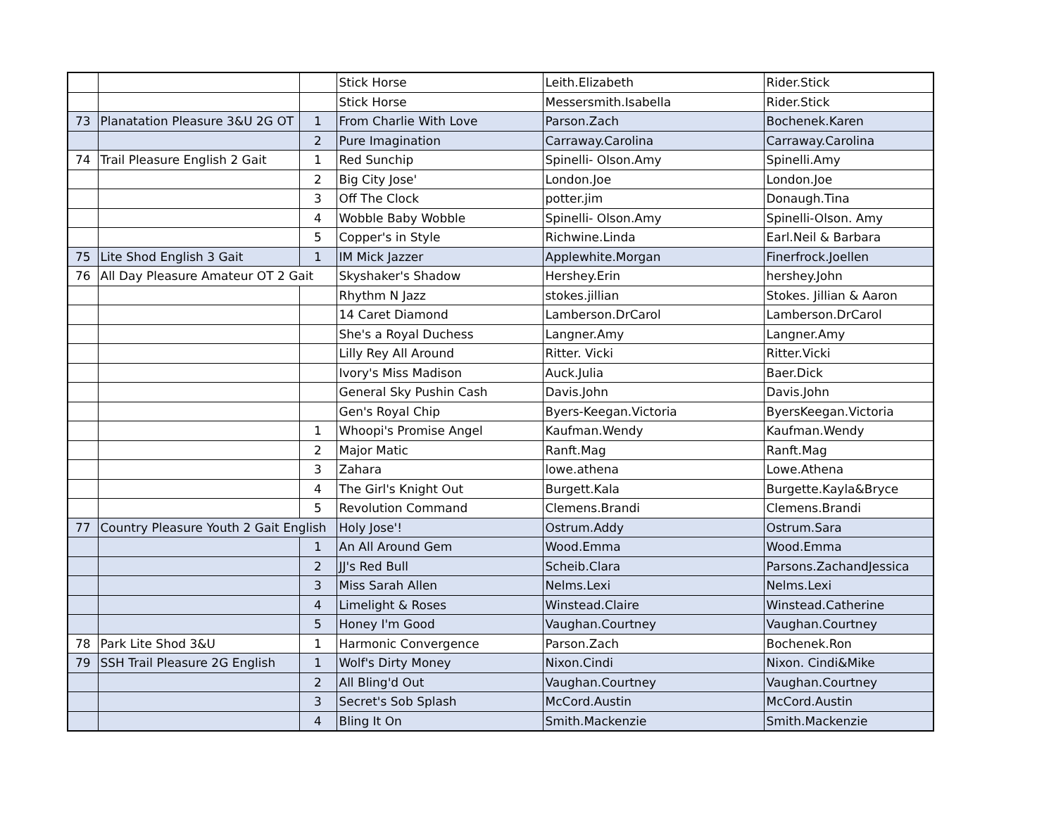| | | | Stick Horse | Leith.Elizabeth | Rider.Stick |
| | | | Stick Horse | Messersmith.Isabella | Rider.Stick |
| 73 | Planatation Pleasure 3&U 2G OT | 1 | From Charlie With Love | Parson.Zach | Bochenek.Karen |
| | | 2 | Pure Imagination | Carraway.Carolina | Carraway.Carolina |
| 74 | Trail Pleasure English 2 Gait | 1 | Red Sunchip | Spinelli- Olson.Amy | Spinelli.Amy |
| | | 2 | Big City Jose' | London.Joe | London.Joe |
| | | 3 | Off The Clock | potter.jim | Donaugh.Tina |
| | | 4 | Wobble Baby Wobble | Spinelli- Olson.Amy | Spinelli-Olson. Amy |
| | | 5 | Copper's in Style | Richwine.Linda | Earl.Neil & Barbara |
| 75 | Lite Shod English 3 Gait | 1 | IM Mick Jazzer | Applewhite.Morgan | Finerfrock.Joellen |
| 76 | All Day Pleasure Amateur OT 2 Gait | | Skyshaker's Shadow | Hershey.Erin | hershey.John |
| | | | Rhythm N Jazz | stokes.jillian | Stokes. Jillian & Aaron |
| | | | 14 Caret Diamond | Lamberson.DrCarol | Lamberson.DrCarol |
| | | | She's a Royal Duchess | Langner.Amy | Langner.Amy |
| | | | Lilly Rey All Around | Ritter. Vicki | Ritter.Vicki |
| | | | Ivory's Miss Madison | Auck.Julia | Baer.Dick |
| | | | General Sky Pushin Cash | Davis.John | Davis.John |
| | | | Gen's Royal Chip | Byers-Keegan.Victoria | ByersKeegan.Victoria |
| | | 1 | Whoopi's Promise Angel | Kaufman.Wendy | Kaufman.Wendy |
| | | 2 | Major Matic | Ranft.Mag | Ranft.Mag |
| | | 3 | Zahara | lowe.athena | Lowe.Athena |
| | | 4 | The Girl's Knight Out | Burgett.Kala | Burgette.Kayla&Bryce |
| | | 5 | Revolution Command | Clemens.Brandi | Clemens.Brandi |
| 77 | Country Pleasure Youth 2 Gait English | | Holy Jose'! | Ostrum.Addy | Ostrum.Sara |
| | | 1 | An All Around Gem | Wood.Emma | Wood.Emma |
| | | 2 | JJ's Red Bull | Scheib.Clara | Parsons.ZachandJessica |
| | | 3 | Miss Sarah Allen | Nelms.Lexi | Nelms.Lexi |
| | | 4 | Limelight & Roses | Winstead.Claire | Winstead.Catherine |
| | | 5 | Honey I'm Good | Vaughan.Courtney | Vaughan.Courtney |
| 78 | Park Lite Shod 3&U | 1 | Harmonic Convergence | Parson.Zach | Bochenek.Ron |
| 79 | SSH Trail Pleasure 2G English | 1 | Wolf's Dirty Money | Nixon.Cindi | Nixon. Cindi&Mike |
| | | 2 | All Bling'd Out | Vaughan.Courtney | Vaughan.Courtney |
| | | 3 | Secret's Sob Splash | McCord.Austin | McCord.Austin |
| | | 4 | Bling It On | Smith.Mackenzie | Smith.Mackenzie |